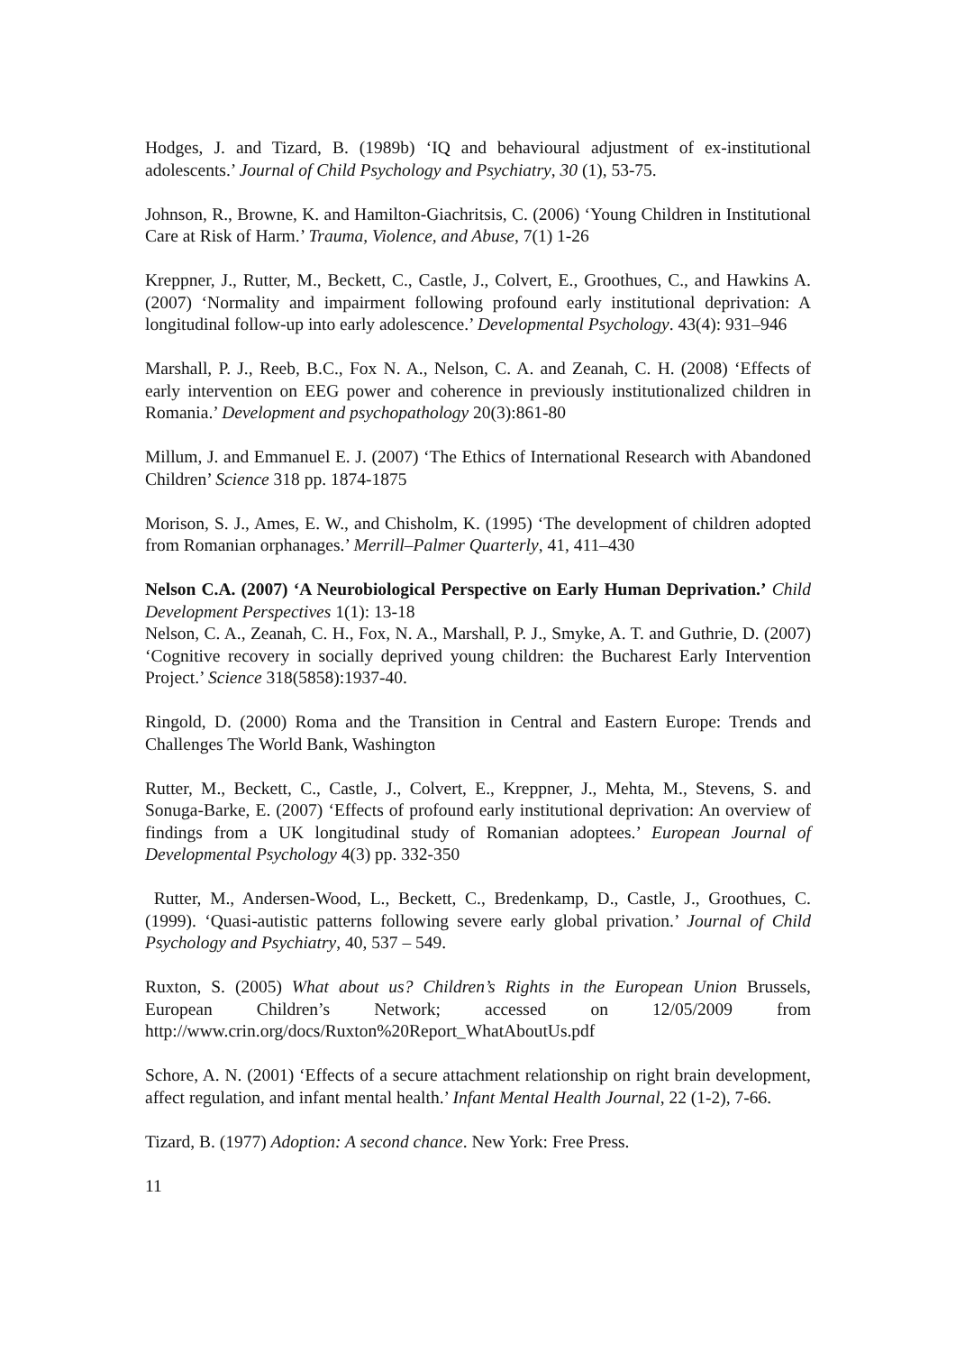Hodges, J. and Tizard, B. (1989b) ‘IQ and behavioural adjustment of ex-institutional adolescents.’ Journal of Child Psychology and Psychiatry, 30 (1), 53-75.
Johnson, R., Browne, K. and Hamilton-Giachritsis, C. (2006) ‘Young Children in Institutional Care at Risk of Harm.’ Trauma, Violence, and Abuse, 7(1) 1-26
Kreppner, J., Rutter, M., Beckett, C., Castle, J., Colvert, E., Groothues, C., and Hawkins A. (2007) ‘Normality and impairment following profound early institutional deprivation: A longitudinal follow-up into early adolescence.’ Developmental Psychology. 43(4): 931–946
Marshall, P. J., Reeb, B.C., Fox N. A., Nelson, C. A. and Zeanah, C. H. (2008) ‘Effects of early intervention on EEG power and coherence in previously institutionalized children in Romania.’ Development and psychopathology 20(3):861-80
Millum, J. and Emmanuel E. J. (2007) ‘The Ethics of International Research with Abandoned Children’ Science 318 pp. 1874-1875
Morison, S. J., Ames, E. W., and Chisholm, K. (1995) ‘The development of children adopted from Romanian orphanages.’ Merrill–Palmer Quarterly, 41, 411–430
Nelson C.A. (2007) ‘A Neurobiological Perspective on Early Human Deprivation.’ Child Development Perspectives 1(1): 13-18
Nelson, C. A., Zeanah, C. H., Fox, N. A., Marshall, P. J., Smyke, A. T. and Guthrie, D. (2007) ‘Cognitive recovery in socially deprived young children: the Bucharest Early Intervention Project.’ Science 318(5858):1937-40.
Ringold, D. (2000) Roma and the Transition in Central and Eastern Europe: Trends and Challenges The World Bank, Washington
Rutter, M., Beckett, C., Castle, J., Colvert, E., Kreppner, J., Mehta, M., Stevens, S. and Sonuga-Barke, E. (2007) ‘Effects of profound early institutional deprivation: An overview of findings from a UK longitudinal study of Romanian adoptees.’ European Journal of Developmental Psychology 4(3) pp. 332-350
Rutter, M., Andersen-Wood, L., Beckett, C., Bredenkamp, D., Castle, J., Groothues, C. (1999). ‘Quasi-autistic patterns following severe early global privation.’ Journal of Child Psychology and Psychiatry, 40, 537 – 549.
Ruxton, S. (2005) What about us? Children’s Rights in the European Union Brussels, European Children’s Network; accessed on 12/05/2009 from http://www.crin.org/docs/Ruxton%20Report_WhatAboutUs.pdf
Schore, A. N. (2001) ‘Effects of a secure attachment relationship on right brain development, affect regulation, and infant mental health.’ Infant Mental Health Journal, 22 (1-2), 7-66.
Tizard, B. (1977) Adoption: A second chance. New York: Free Press.
11